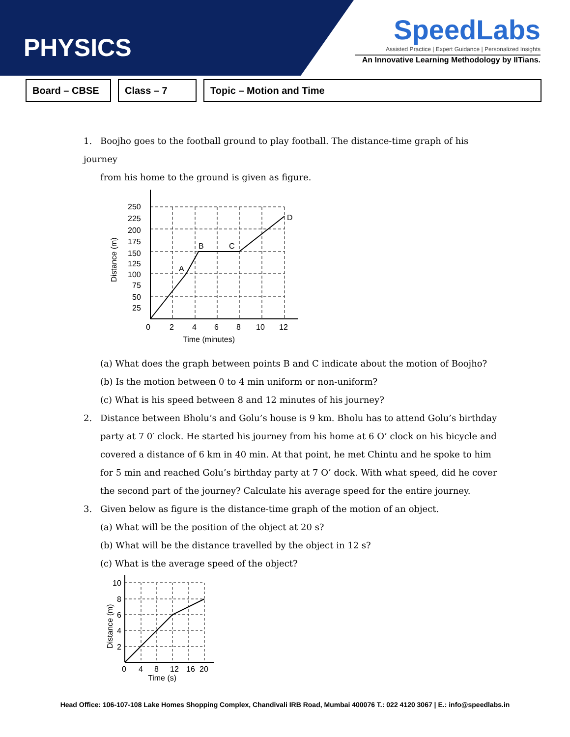PHYSICS
SpeedLabs
Assisted Practice | Expert Guidance | Personalized Insights
An Innovative Learning Methodology by IITians.
Board – CBSE Class – 7 Topic – Motion and Time
1. Boojho goes to the football ground to play football. The distance-time graph of his journey
from his home to the ground is given as figure.
250
225
200
175
150
125
100
75
50
25
0
2
4
6
8
10
12
Time (minutes)
A
B
C
D
Distance (m)
(a) What does the graph between points B and C indicate about the motion of Boojho?
(b) Is the motion between 0 to 4 min uniform or non-uniform?
(c) What is his speed between 8 and 12 minutes of his journey?
2. Distance between Bholu’s and Golu’s house is 9 km. Bholu has to attend Golu’s birthday
party at 7 0′ clock. He started his journey from his home at 6 O’ clock on his bicycle and covered a distance of 6 km in 40 min. At that point, he met Chintu and he spoke to him for 5 min and reached Golu’s birthday party at 7 O’ dock. With what speed, did he cover the second part of the journey? Calculate his average speed for the entire journey.
3. Given below as figure is the distance-time graph of the motion of an object.
(a) What will be the position of the object at 20 s?
(b) What will be the distance travelled by the object in 12 s?
(c) What is the average speed of the object?
10
8
6
4
2
0
4
8
12
16
20
Time (s)
Distance (m)
Head Office: 106-107-108 Lake Homes Shopping Complex, Chandivali IRB Road, Mumbai 400076 T.: 022 4120 3067 | E.: info@speedlabs.in